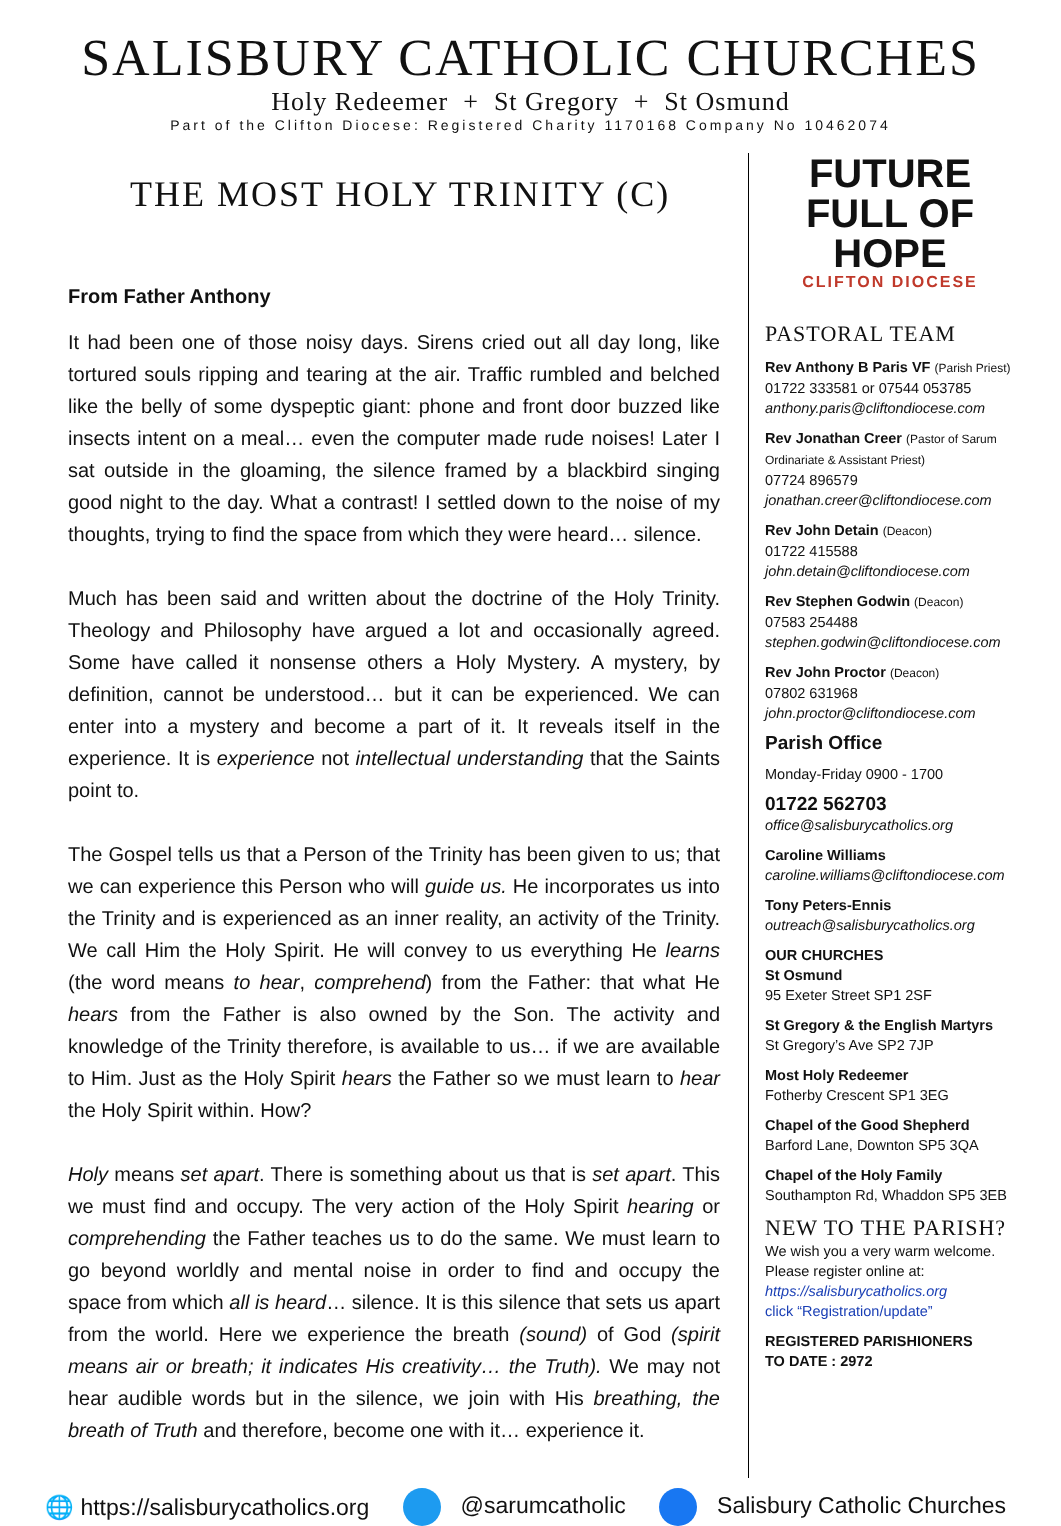SALISBURY CATHOLIC CHURCHES
Holy Redeemer + St Gregory + St Osmund
Part of the Clifton Diocese: Registered Charity 1170168 Company No 10462074
THE MOST HOLY TRINITY (C)
From Father Anthony
It had been one of those noisy days. Sirens cried out all day long, like tortured souls ripping and tearing at the air. Traffic rumbled and belched like the belly of some dyspeptic giant: phone and front door buzzed like insects intent on a meal… even the computer made rude noises! Later I sat outside in the gloaming, the silence framed by a blackbird singing good night to the day. What a contrast! I settled down to the noise of my thoughts, trying to find the space from which they were heard… silence.
Much has been said and written about the doctrine of the Holy Trinity. Theology and Philosophy have argued a lot and occasionally agreed. Some have called it nonsense others a Holy Mystery. A mystery, by definition, cannot be understood… but it can be experienced. We can enter into a mystery and become a part of it. It reveals itself in the experience. It is experience not intellectual understanding that the Saints point to.
The Gospel tells us that a Person of the Trinity has been given to us; that we can experience this Person who will guide us. He incorporates us into the Trinity and is experienced as an inner reality, an activity of the Trinity. We call Him the Holy Spirit. He will convey to us everything He learns (the word means to hear, comprehend) from the Father: that what He hears from the Father is also owned by the Son. The activity and knowledge of the Trinity therefore, is available to us… if we are available to Him. Just as the Holy Spirit hears the Father so we must learn to hear the Holy Spirit within. How?
Holy means set apart. There is something about us that is set apart. This we must find and occupy. The very action of the Holy Spirit hearing or comprehending the Father teaches us to do the same. We must learn to go beyond worldly and mental noise in order to find and occupy the space from which all is heard… silence. It is this silence that sets us apart from the world. Here we experience the breath (sound) of God (spirit means air or breath; it indicates His creativity… the Truth). We may not hear audible words but in the silence, we join with His breathing, the breath of Truth and therefore, become one with it… experience it.
FUTURE
FULL OF HOPE
CLIFTON DIOCESE
PASTORAL TEAM
Rev Anthony B Paris VF (Parish Priest)
01722 333581 or 07544 053785
anthony.paris@cliftondiocese.com
Rev Jonathan Creer (Pastor of Sarum Ordinariate & Assistant Priest)
07724 896579
jonathan.creer@cliftondiocese.com
Rev John Detain (Deacon)
01722 415588
john.detain@cliftondiocese.com
Rev Stephen Godwin (Deacon)
07583 254488
stephen.godwin@cliftondiocese.com
Rev John Proctor (Deacon)
07802 631968
john.proctor@cliftondiocese.com
Parish Office
Monday-Friday 0900 - 1700
01722 562703
office@salisburycatholics.org
Caroline Williams
caroline.williams@cliftondiocese.com
Tony Peters-Ennis
outreach@salisburycatholics.org
OUR CHURCHES
St Osmund
95 Exeter Street SP1 2SF
St Gregory & the English Martyrs
St Gregory’s Ave SP2 7JP
Most Holy Redeemer
Fotherby Crescent SP1 3EG
Chapel of the Good Shepherd
Barford Lane, Downton SP5 3QA
Chapel of the Holy Family
Southampton Rd, Whaddon SP5 3EB
NEW TO THE PARISH?
We wish you a very warm welcome. Please register online at:
https://salisburycatholics.org
click “Registration/update”
REGISTERED PARISHIONERS
TO DATE : 2972
🌐 https://salisburycatholics.org @sarumcatholic Salisbury Catholic Churches